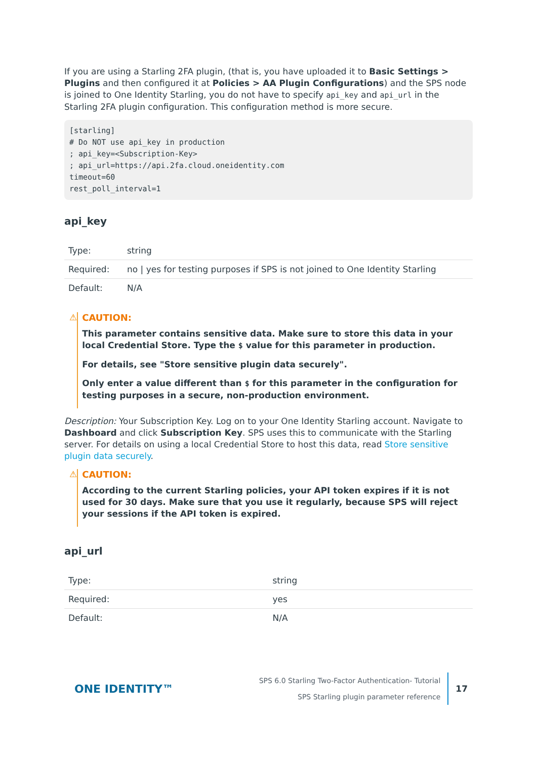If you are using a Starling 2FA plugin, (that is, you have uploaded it to Basic Settings > Plugins and then configured it at Policies > AA Plugin Configurations) and the SPS node is joined to One Identity Starling, you do not have to specify api_key and api_url in the Starling 2FA plugin configuration. This configuration method is more secure.
[starling]
# Do NOT use api_key in production
; api_key=<Subscription-Key>
; api_url=https://api.2fa.cloud.oneidentity.com
timeout=60
rest_poll_interval=1
api_key
| Type: | string |
| Required: | no / yes for testing purposes if SPS is not joined to One Identity Starling |
| Default: | N/A |
⚠ CAUTION:
This parameter contains sensitive data. Make sure to store this data in your local Credential Store. Type the $ value for this parameter in production.
For details, see "Store sensitive plugin data securely".
Only enter a value different than $ for this parameter in the configuration for testing purposes in a secure, non-production environment.
Description: Your Subscription Key. Log on to your One Identity Starling account. Navigate to Dashboard and click Subscription Key. SPS uses this to communicate with the Starling server. For details on using a local Credential Store to host this data, read Store sensitive plugin data securely.
⚠ CAUTION:
According to the current Starling policies, your API token expires if it is not used for 30 days. Make sure that you use it regularly, because SPS will reject your sessions if the API token is expired.
api_url
| Type: | string |
| Required: | yes |
| Default: | N/A |
ONE IDENTITY™
SPS 6.0 Starling Two-Factor Authentication- Tutorial
SPS Starling plugin parameter reference
17